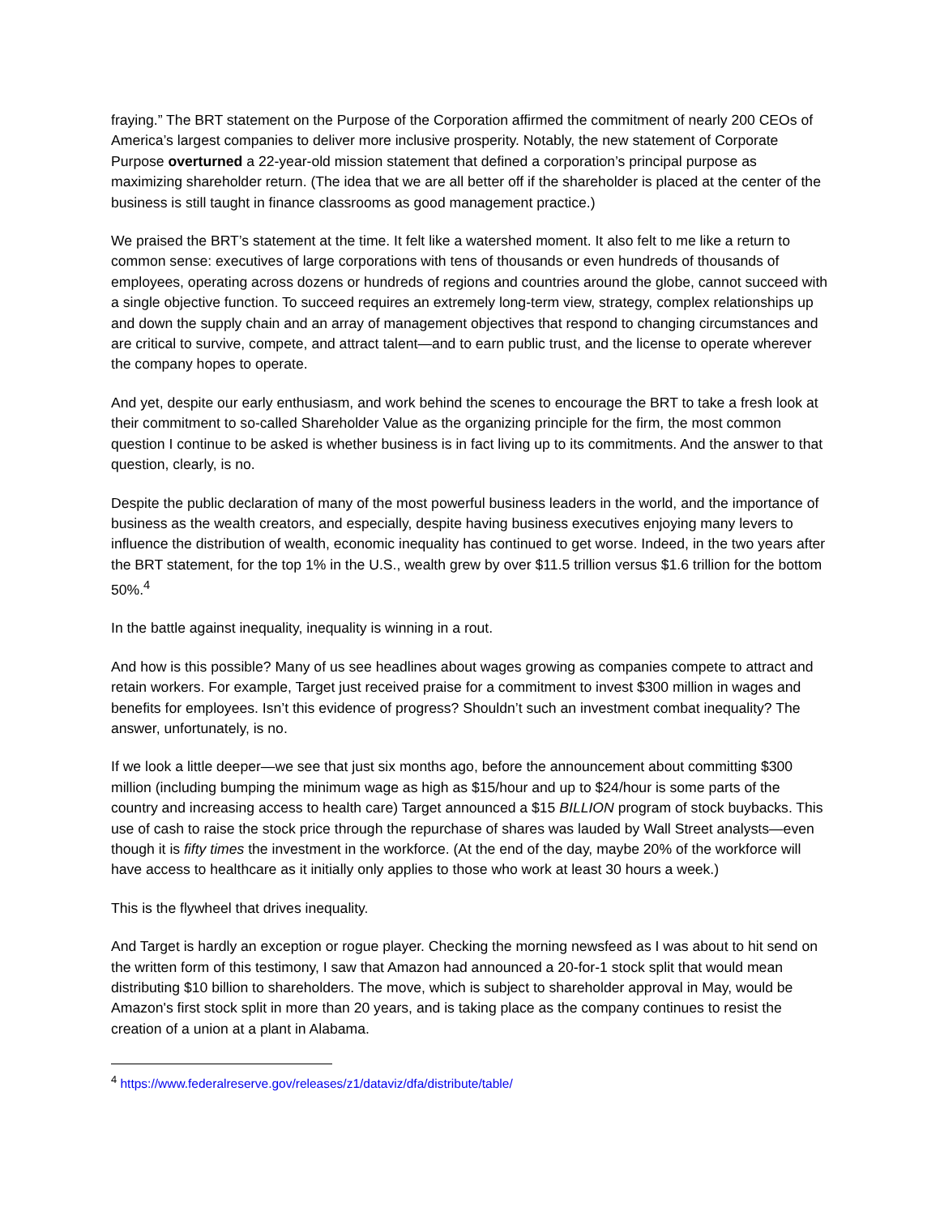fraying.” The BRT statement on the Purpose of the Corporation affirmed the commitment of nearly 200 CEOs of America’s largest companies to deliver more inclusive prosperity. Notably, the new statement of Corporate Purpose overturned a 22-year-old mission statement that defined a corporation’s principal purpose as maximizing shareholder return. (The idea that we are all better off if the shareholder is placed at the center of the business is still taught in finance classrooms as good management practice.)
We praised the BRT’s statement at the time. It felt like a watershed moment. It also felt to me like a return to common sense: executives of large corporations with tens of thousands or even hundreds of thousands of employees, operating across dozens or hundreds of regions and countries around the globe, cannot succeed with a single objective function. To succeed requires an extremely long-term view, strategy, complex relationships up and down the supply chain and an array of management objectives that respond to changing circumstances and are critical to survive, compete, and attract talent—and to earn public trust, and the license to operate wherever the company hopes to operate.
And yet, despite our early enthusiasm, and work behind the scenes to encourage the BRT to take a fresh look at their commitment to so-called Shareholder Value as the organizing principle for the firm, the most common question I continue to be asked is whether business is in fact living up to its commitments. And the answer to that question, clearly, is no.
Despite the public declaration of many of the most powerful business leaders in the world, and the importance of business as the wealth creators, and especially, despite having business executives enjoying many levers to influence the distribution of wealth, economic inequality has continued to get worse. Indeed, in the two years after the BRT statement, for the top 1% in the U.S., wealth grew by over $11.5 trillion versus $1.6 trillion for the bottom 50%.<sup>4</sup>
In the battle against inequality, inequality is winning in a rout.
And how is this possible? Many of us see headlines about wages growing as companies compete to attract and retain workers. For example, Target just received praise for a commitment to invest $300 million in wages and benefits for employees. Isn’t this evidence of progress? Shouldn’t such an investment combat inequality? The answer, unfortunately, is no.
If we look a little deeper—we see that just six months ago, before the announcement about committing $300 million (including bumping the minimum wage as high as $15/hour and up to $24/hour is some parts of the country and increasing access to health care) Target announced a $15 BILLION program of stock buybacks. This use of cash to raise the stock price through the repurchase of shares was lauded by Wall Street analysts—even though it is fifty times the investment in the workforce. (At the end of the day, maybe 20% of the workforce will have access to healthcare as it initially only applies to those who work at least 30 hours a week.)
This is the flywheel that drives inequality.
And Target is hardly an exception or rogue player. Checking the morning newsfeed as I was about to hit send on the written form of this testimony, I saw that Amazon had announced a 20-for-1 stock split that would mean distributing $10 billion to shareholders. The move, which is subject to shareholder approval in May, would be Amazon's first stock split in more than 20 years, and is taking place as the company continues to resist the creation of a union at a plant in Alabama.
<sup>4</sup> https://www.federalreserve.gov/releases/z1/dataviz/dfa/distribute/table/